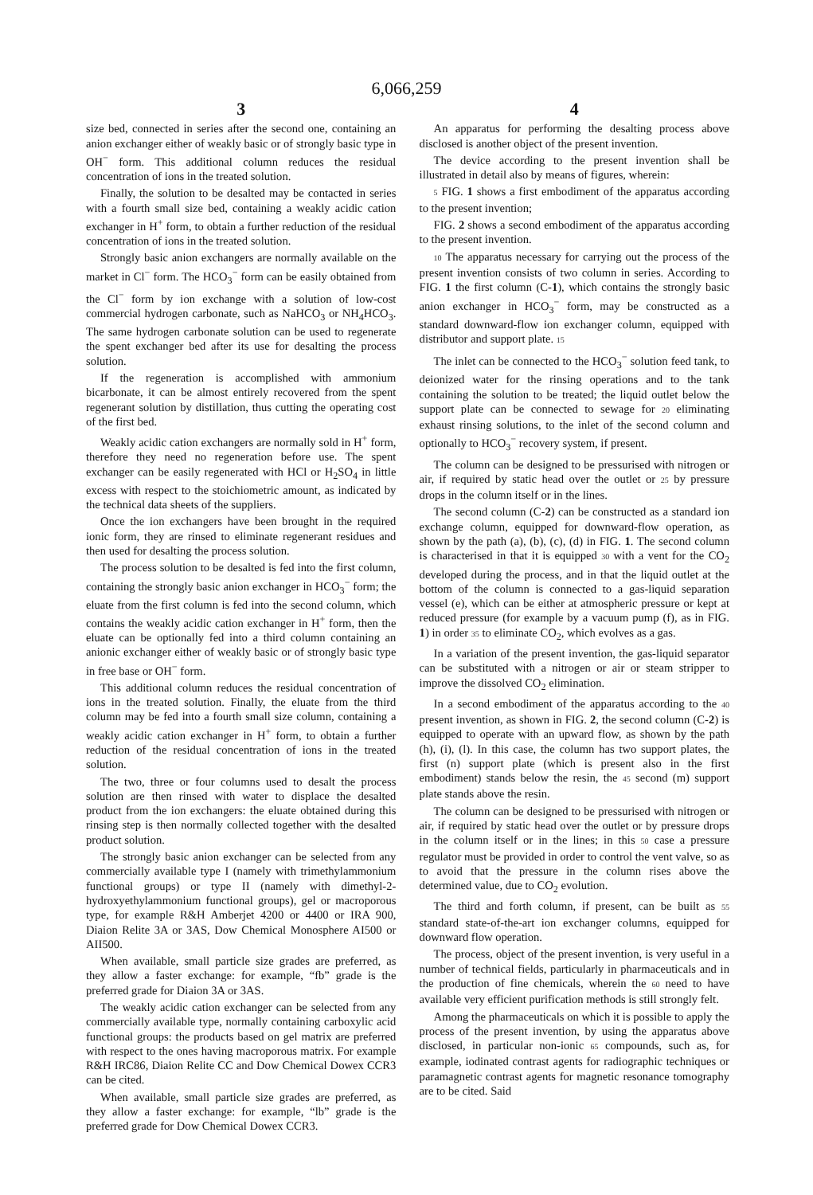6,066,259
3
size bed, connected in series after the second one, containing an anion exchanger either of weakly basic or of strongly basic type in OH<sup>−</sup> form. This additional column reduces the residual concentration of ions in the treated solution.
Finally, the solution to be desalted may be contacted in series with a fourth small size bed, containing a weakly acidic cation exchanger in H<sup>+</sup> form, to obtain a further reduction of the residual concentration of ions in the treated solution.
Strongly basic anion exchangers are normally available on the market in Cl<sup>−</sup> form. The HCO<sub>3</sub><sup>−</sup> form can be easily obtained from the Cl<sup>−</sup> form by ion exchange with a solution of low-cost commercial hydrogen carbonate, such as NaHCO<sub>3</sub> or NH<sub>4</sub>HCO<sub>3</sub>. The same hydrogen carbonate solution can be used to regenerate the spent exchanger bed after its use for desalting the process solution.
If the regeneration is accomplished with ammonium bicarbonate, it can be almost entirely recovered from the spent regenerant solution by distillation, thus cutting the operating cost of the first bed.
Weakly acidic cation exchangers are normally sold in H<sup>+</sup> form, therefore they need no regeneration before use. The spent exchanger can be easily regenerated with HCl or H<sub>2</sub>SO<sub>4</sub> in little excess with respect to the stoichiometric amount, as indicated by the technical data sheets of the suppliers.
Once the ion exchangers have been brought in the required ionic form, they are rinsed to eliminate regenerant residues and then used for desalting the process solution.
The process solution to be desalted is fed into the first column, containing the strongly basic anion exchanger in HCO<sub>3</sub><sup>−</sup> form; the eluate from the first column is fed into the second column, which contains the weakly acidic cation exchanger in H<sup>+</sup> form, then the eluate can be optionally fed into a third column containing an anionic exchanger either of weakly basic or of strongly basic type in free base or OH<sup>−</sup> form.
This additional column reduces the residual concentration of ions in the treated solution. Finally, the eluate from the third column may be fed into a fourth small size column, containing a weakly acidic cation exchanger in H<sup>+</sup> form, to obtain a further reduction of the residual concentration of ions in the treated solution.
The two, three or four columns used to desalt the process solution are then rinsed with water to displace the desalted product from the ion exchangers: the eluate obtained during this rinsing step is then normally collected together with the desalted product solution.
The strongly basic anion exchanger can be selected from any commercially available type I (namely with trimethylammonium functional groups) or type II (namely with dimethyl-2-hydroxyethylammonium functional groups), gel or macroporous type, for example R&H Amberjet 4200 or 4400 or IRA 900, Diaion Relite 3A or 3AS, Dow Chemical Monosphere AI500 or AII500.
When available, small particle size grades are preferred, as they allow a faster exchange: for example, “fb” grade is the preferred grade for Diaion 3A or 3AS.
The weakly acidic cation exchanger can be selected from any commercially available type, normally containing carboxylic acid functional groups: the products based on gel matrix are preferred with respect to the ones having macroporous matrix. For example R&H IRC86, Diaion Relite CC and Dow Chemical Dowex CCR3 can be cited.
When available, small particle size grades are preferred, as they allow a faster exchange: for example, “lb” grade is the preferred grade for Dow Chemical Dowex CCR3.
4
An apparatus for performing the desalting process above disclosed is another object of the present invention.
The device according to the present invention shall be illustrated in detail also by means of figures, wherein:
5 FIG. 1 shows a first embodiment of the apparatus according to the present invention;
FIG. 2 shows a second embodiment of the apparatus according to the present invention.
10 The apparatus necessary for carrying out the process of the present invention consists of two column in series. According to FIG. 1 the first column (C-1), which contains the strongly basic anion exchanger in HCO<sub>3</sub><sup>−</sup> form, may be constructed as a standard downward-flow ion exchanger column, equipped with distributor and support plate. 15
The inlet can be connected to the HCO<sub>3</sub><sup>−</sup> solution feed tank, to deionized water for the rinsing operations and to the tank containing the solution to be treated; the liquid outlet below the support plate can be connected to sewage for 20 eliminating exhaust rinsing solutions, to the inlet of the second column and optionally to HCO<sub>3</sub><sup>−</sup> recovery system, if present.
The column can be designed to be pressurised with nitrogen or air, if required by static head over the outlet or 25 by pressure drops in the column itself or in the lines.
The second column (C-2) can be constructed as a standard ion exchange column, equipped for downward-flow operation, as shown by the path (a), (b), (c), (d) in FIG. 1. The second column is characterised in that it is equipped 30 with a vent for the CO<sub>2</sub> developed during the process, and in that the liquid outlet at the bottom of the column is connected to a gas-liquid separation vessel (e), which can be either at atmospheric pressure or kept at reduced pressure (for example by a vacuum pump (f), as in FIG. 1) in order 35 to eliminate CO<sub>2</sub>, which evolves as a gas.
In a variation of the present invention, the gas-liquid separator can be substituted with a nitrogen or air or steam stripper to improve the dissolved CO<sub>2</sub> elimination.
In a second embodiment of the apparatus according to the 40 present invention, as shown in FIG. 2, the second column (C-2) is equipped to operate with an upward flow, as shown by the path (h), (i), (l). In this case, the column has two support plates, the first (n) support plate (which is present also in the first embodiment) stands below the resin, the 45 second (m) support plate stands above the resin.
The column can be designed to be pressurised with nitrogen or air, if required by static head over the outlet or by pressure drops in the column itself or in the lines; in this 50 case a pressure regulator must be provided in order to control the vent valve, so as to avoid that the pressure in the column rises above the determined value, due to CO<sub>2</sub> evolution.
The third and forth column, if present, can be built as 55 standard state-of-the-art ion exchanger columns, equipped for downward flow operation.
The process, object of the present invention, is very useful in a number of technical fields, particularly in pharmaceuticals and in the production of fine chemicals, wherein the 60 need to have available very efficient purification methods is still strongly felt.
Among the pharmaceuticals on which it is possible to apply the process of the present invention, by using the apparatus above disclosed, in particular non-ionic 65 compounds, such as, for example, iodinated contrast agents for radiographic techniques or paramagnetic contrast agents for magnetic resonance tomography are to be cited. Said